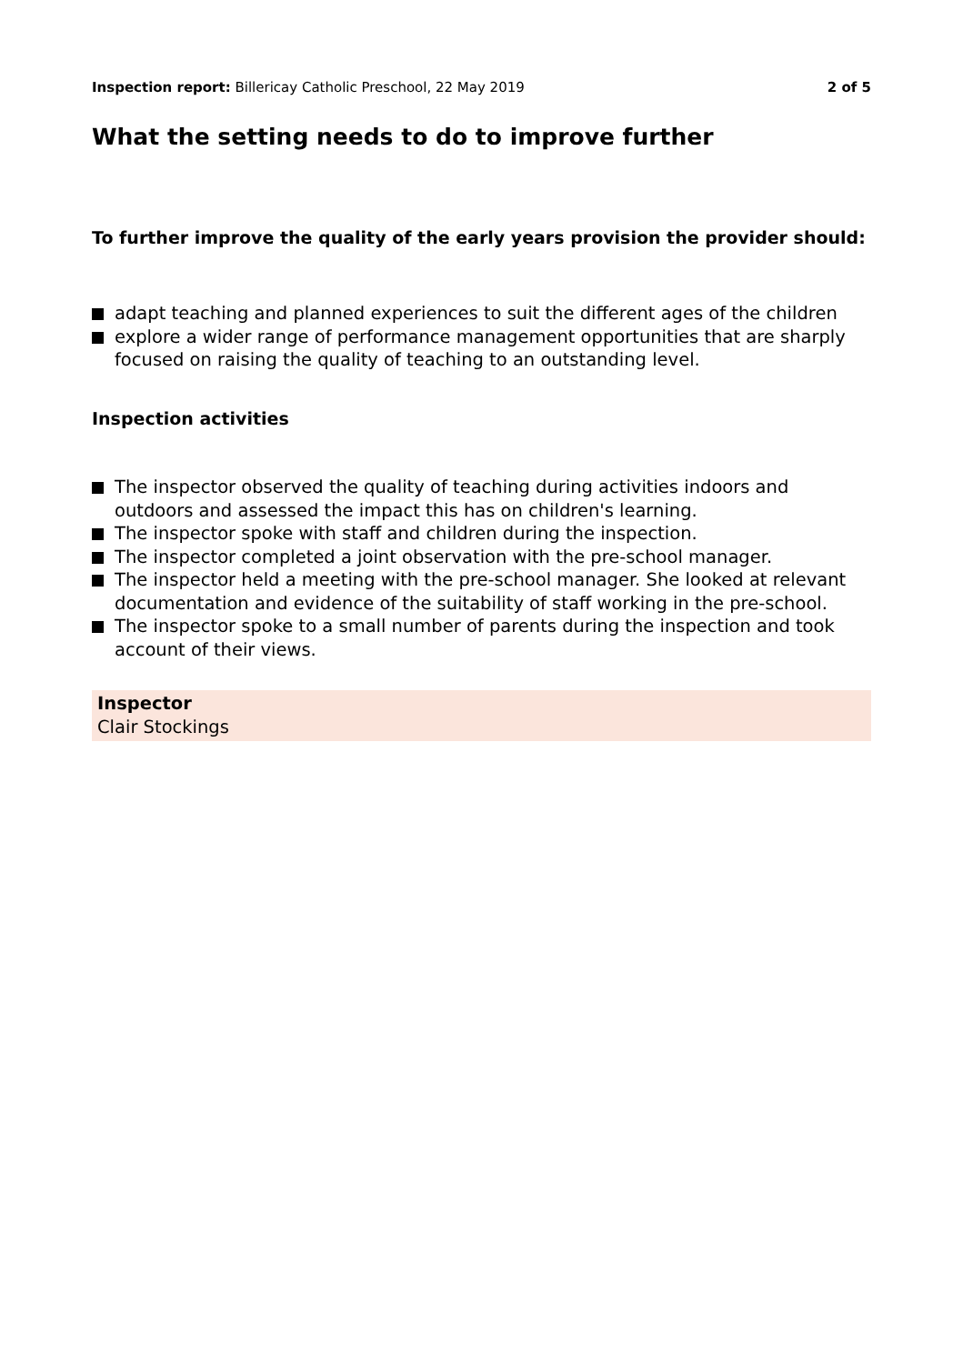Inspection report: Billericay Catholic Preschool, 22 May 2019
2 of 5
What the setting needs to do to improve further
To further improve the quality of the early years provision the provider should:
adapt teaching and planned experiences to suit the different ages of the children
explore a wider range of performance management opportunities that are sharply focused on raising the quality of teaching to an outstanding level.
Inspection activities
The inspector observed the quality of teaching during activities indoors and outdoors and assessed the impact this has on children's learning.
The inspector spoke with staff and children during the inspection.
The inspector completed a joint observation with the pre-school manager.
The inspector held a meeting with the pre-school manager. She looked at relevant documentation and evidence of the suitability of staff working in the pre-school.
The inspector spoke to a small number of parents during the inspection and took account of their views.
Inspector
Clair Stockings